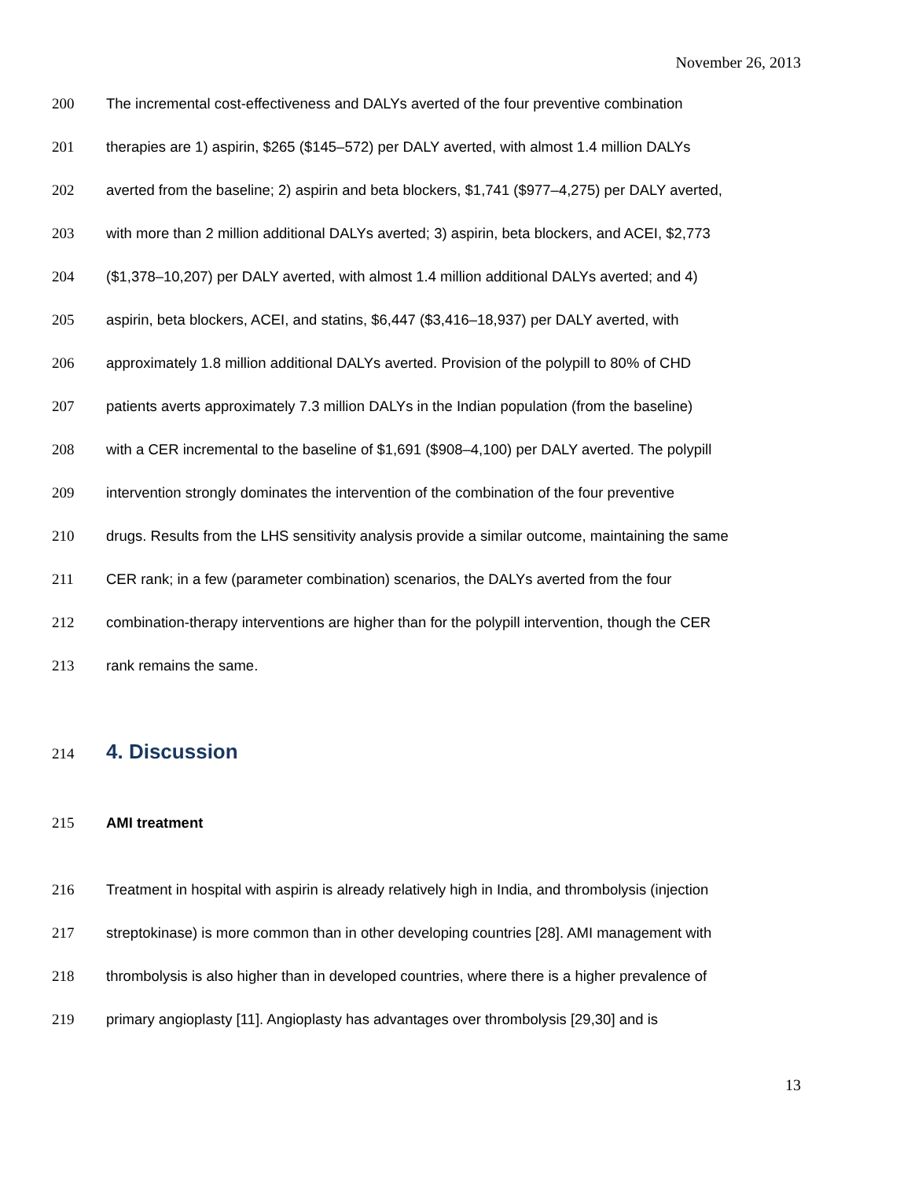November 26, 2013
200 The incremental cost-effectiveness and DALYs averted of the four preventive combination
201 therapies are 1) aspirin, $265 ($145–572) per DALY averted, with almost 1.4 million DALYs
202 averted from the baseline; 2) aspirin and beta blockers, $1,741 ($977–4,275) per DALY averted,
203 with more than 2 million additional DALYs averted; 3) aspirin, beta blockers, and ACEI, $2,773
204 ($1,378–10,207) per DALY averted, with almost 1.4 million additional DALYs averted; and 4)
205 aspirin, beta blockers, ACEI, and statins, $6,447 ($3,416–18,937) per DALY averted, with
206 approximately 1.8 million additional DALYs averted. Provision of the polypill to 80% of CHD
207 patients averts approximately 7.3 million DALYs in the Indian population (from the baseline)
208 with a CER incremental to the baseline of $1,691 ($908–4,100) per DALY averted. The polypill
209 intervention strongly dominates the intervention of the combination of the four preventive
210 drugs. Results from the LHS sensitivity analysis provide a similar outcome, maintaining the same
211 CER rank; in a few (parameter combination) scenarios, the DALYs averted from the four
212 combination-therapy interventions are higher than for the polypill intervention, though the CER
213 rank remains the same.
214
4. Discussion
215 AMI treatment
216 Treatment in hospital with aspirin is already relatively high in India, and thrombolysis (injection
217 streptokinase) is more common than in other developing countries [28]. AMI management with
218 thrombolysis is also higher than in developed countries, where there is a higher prevalence of
219 primary angioplasty [11]. Angioplasty has advantages over thrombolysis [29,30] and is
13